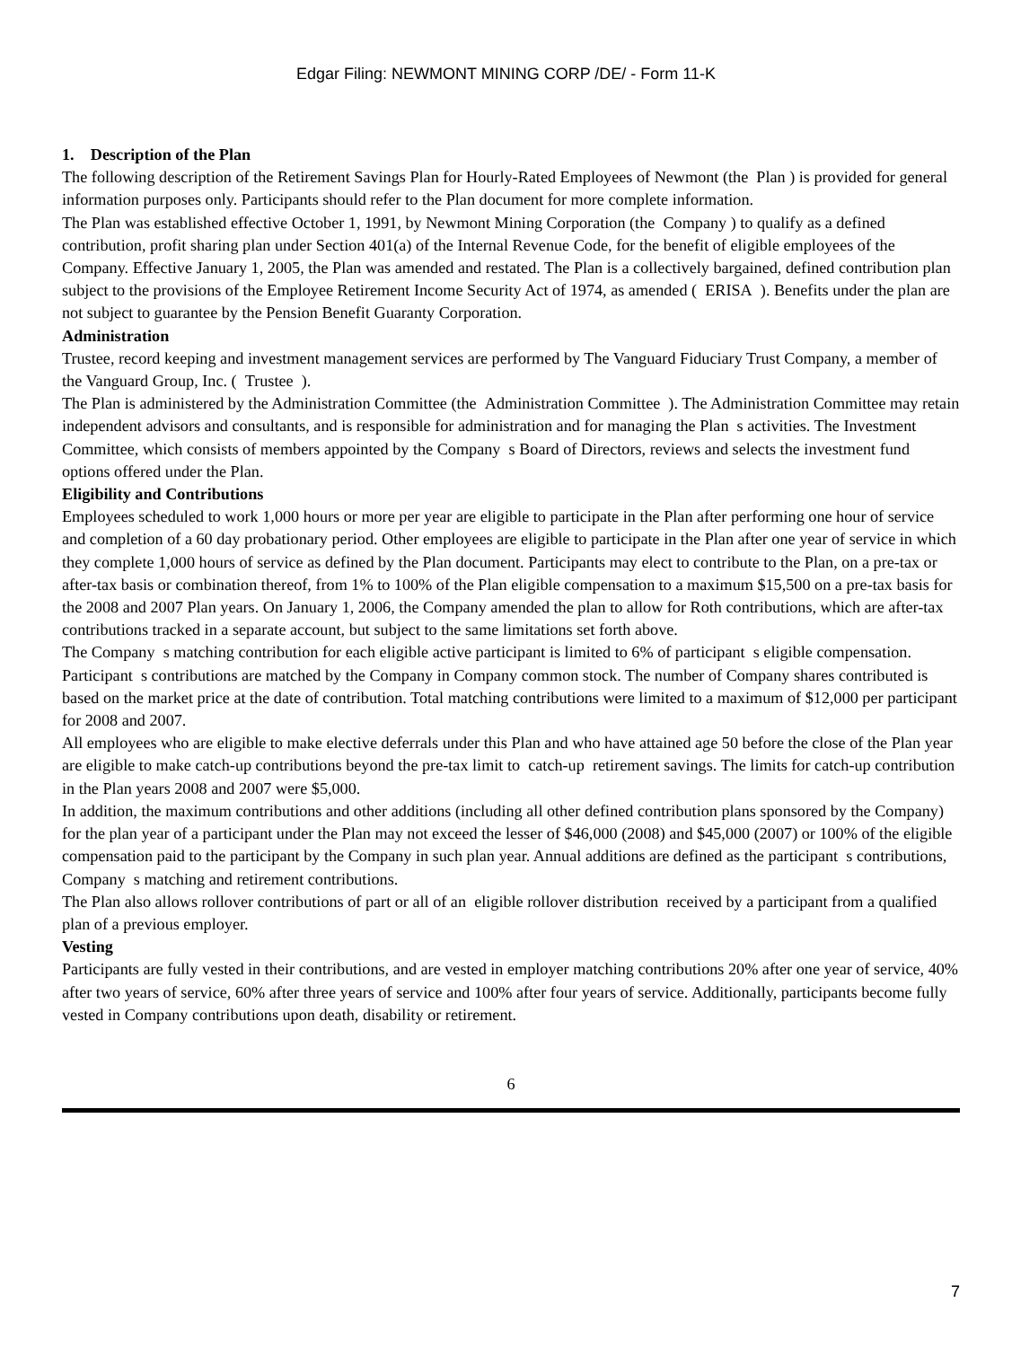Edgar Filing: NEWMONT MINING CORP /DE/ - Form 11-K
1. Description of the Plan
The following description of the Retirement Savings Plan for Hourly-Rated Employees of Newmont (the Plan ) is provided for general information purposes only. Participants should refer to the Plan document for more complete information.
The Plan was established effective October 1, 1991, by Newmont Mining Corporation (the Company ) to qualify as a defined contribution, profit sharing plan under Section 401(a) of the Internal Revenue Code, for the benefit of eligible employees of the Company. Effective January 1, 2005, the Plan was amended and restated. The Plan is a collectively bargained, defined contribution plan subject to the provisions of the Employee Retirement Income Security Act of 1974, as amended ( ERISA ). Benefits under the plan are not subject to guarantee by the Pension Benefit Guaranty Corporation.
Administration
Trustee, record keeping and investment management services are performed by The Vanguard Fiduciary Trust Company, a member of the Vanguard Group, Inc. ( Trustee ).
The Plan is administered by the Administration Committee (the Administration Committee ). The Administration Committee may retain independent advisors and consultants, and is responsible for administration and for managing the Plan s activities. The Investment Committee, which consists of members appointed by the Company s Board of Directors, reviews and selects the investment fund options offered under the Plan.
Eligibility and Contributions
Employees scheduled to work 1,000 hours or more per year are eligible to participate in the Plan after performing one hour of service and completion of a 60 day probationary period. Other employees are eligible to participate in the Plan after one year of service in which they complete 1,000 hours of service as defined by the Plan document. Participants may elect to contribute to the Plan, on a pre-tax or after-tax basis or combination thereof, from 1% to 100% of the Plan eligible compensation to a maximum $15,500 on a pre-tax basis for the 2008 and 2007 Plan years. On January 1, 2006, the Company amended the plan to allow for Roth contributions, which are after-tax contributions tracked in a separate account, but subject to the same limitations set forth above.
The Company s matching contribution for each eligible active participant is limited to 6% of participant s eligible compensation. Participant s contributions are matched by the Company in Company common stock. The number of Company shares contributed is based on the market price at the date of contribution. Total matching contributions were limited to a maximum of $12,000 per participant for 2008 and 2007.
All employees who are eligible to make elective deferrals under this Plan and who have attained age 50 before the close of the Plan year are eligible to make catch-up contributions beyond the pre-tax limit to catch-up retirement savings. The limits for catch-up contribution in the Plan years 2008 and 2007 were $5,000.
In addition, the maximum contributions and other additions (including all other defined contribution plans sponsored by the Company) for the plan year of a participant under the Plan may not exceed the lesser of $46,000 (2008) and $45,000 (2007) or 100% of the eligible compensation paid to the participant by the Company in such plan year. Annual additions are defined as the participant s contributions, Company s matching and retirement contributions.
The Plan also allows rollover contributions of part or all of an eligible rollover distribution received by a participant from a qualified plan of a previous employer.
Vesting
Participants are fully vested in their contributions, and are vested in employer matching contributions 20% after one year of service, 40% after two years of service, 60% after three years of service and 100% after four years of service. Additionally, participants become fully vested in Company contributions upon death, disability or retirement.
6
7